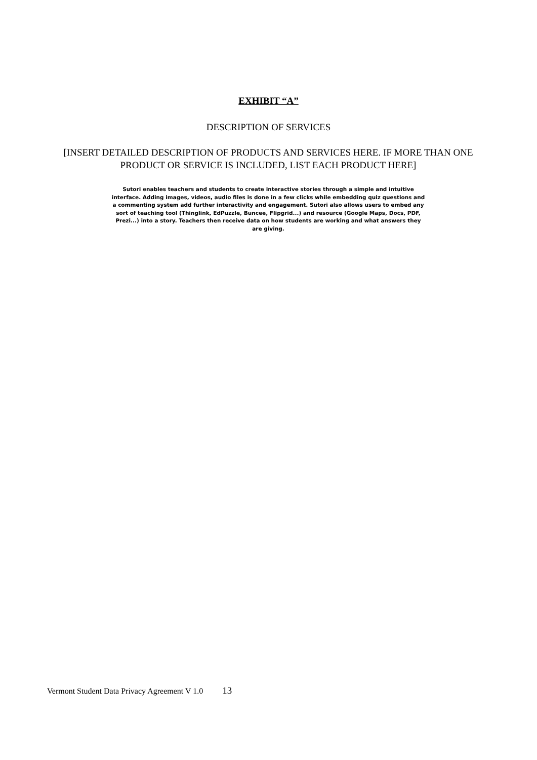EXHIBIT “A”
DESCRIPTION OF SERVICES
[INSERT DETAILED DESCRIPTION OF PRODUCTS AND SERVICES HERE. IF MORE THAN ONE PRODUCT OR SERVICE IS INCLUDED, LIST EACH PRODUCT HERE]
Sutori enables teachers and students to create interactive stories through a simple and intuitive interface. Adding images, videos, audio files is done in a few clicks while embedding quiz questions and a commenting system add further interactivity and engagement. Sutori also allows users to embed any sort of teaching tool (Thinglink, EdPuzzle, Buncee, Flipgrid...) and resource (Google Maps, Docs, PDF, Prezi...) into a story. Teachers then receive data on how students are working and what answers they are giving.
Vermont Student Data Privacy Agreement V 1.0 13